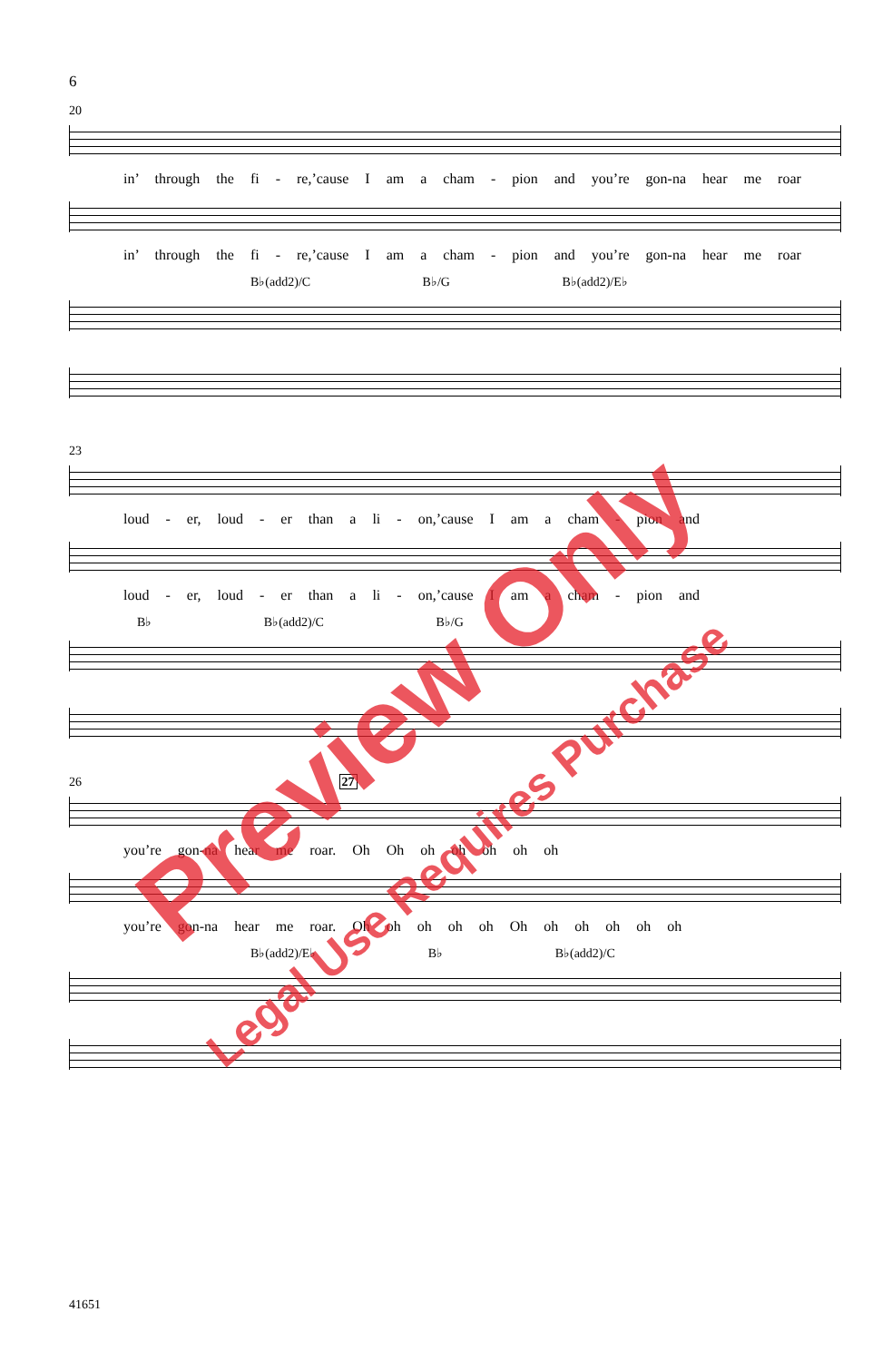6
20
in’ through the fi - re,’cause I am a cham - pion and you’re gon-na hear me roar
in’ through the fi - re,’cause I am a cham - pion and you’re gon-na hear me roar
B♭(add2)/C B♭/G B♭(add2)/E♭
23
loud - er, loud - er than a li - on,’cause I am a cham - pion and
loud - er, loud - er than a li - on,’cause I am a cham - pion and
B♭ B♭(add2)/C B♭/G
26 27
you’re gon-na hear me roar. Oh Oh oh oh oh oh oh
you’re gon-na hear me roar. Oh oh oh oh oh Oh oh oh oh oh oh
B♭(add2)/E♭ B♭ B♭(add2)/C
41651
Preview Only
Legal Use Requires Purchase